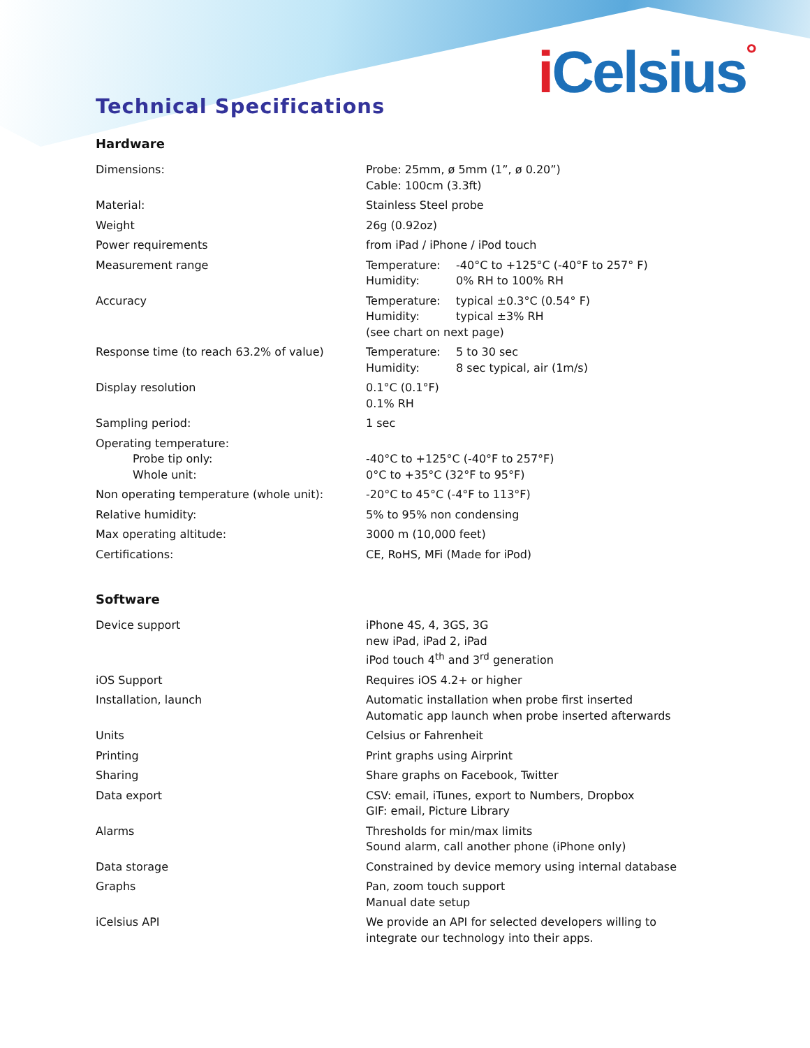iCelsius°
Technical Specifications
Hardware
| Dimensions: | Probe: 25mm, ø 5mm (1”, ø 0.20”) Cable: 100cm (3.3ft) |
| Material: | Stainless Steel probe |
| Weight | 26g (0.92oz) |
| Power requirements | from iPad / iPhone / iPod touch |
| Measurement range | Temperature: -40°C to +125°C (-40°F to 257° F) Humidity: 0% RH to 100% RH |
| Accuracy | Temperature: typical ±0.3°C (0.54° F) Humidity: typical ±3% RH (see chart on next page) |
| Response time (to reach 63.2% of value) | Temperature: 5 to 30 sec Humidity: 8 sec typical, air (1m/s) |
| Display resolution | 0.1°C (0.1°F) 0.1% RH |
| Sampling period: | 1 sec |
| Operating temperature: Probe tip only: Whole unit: | -40°C to +125°C (-40°F to 257°F) 0°C to +35°C (32°F to 95°F) |
| Non operating temperature (whole unit): | -20°C to 45°C (-4°F to 113°F) |
| Relative humidity: | 5% to 95% non condensing |
| Max operating altitude: | 3000 m (10,000 feet) |
| Certifications: | CE, RoHS, MFi (Made for iPod) |
Software
| Device support | iPhone 4S, 4, 3GS, 3G new iPad, iPad 2, iPad iPod touch 4<sup>th</sup> and 3<sup>rd</sup> generation |
| iOS Support | Requires iOS 4.2+ or higher |
| Installation, launch | Automatic installation when probe first inserted Automatic app launch when probe inserted afterwards |
| Units | Celsius or Fahrenheit |
| Printing | Print graphs using Airprint |
| Sharing | Share graphs on Facebook, Twitter |
| Data export | CSV: email, iTunes, export to Numbers, Dropbox GIF: email, Picture Library |
| Alarms | Thresholds for min/max limits Sound alarm, call another phone (iPhone only) |
| Data storage | Constrained by device memory using internal database |
| Graphs | Pan, zoom touch support Manual date setup |
| iCelsius API | We provide an API for selected developers willing to integrate our technology into their apps. |